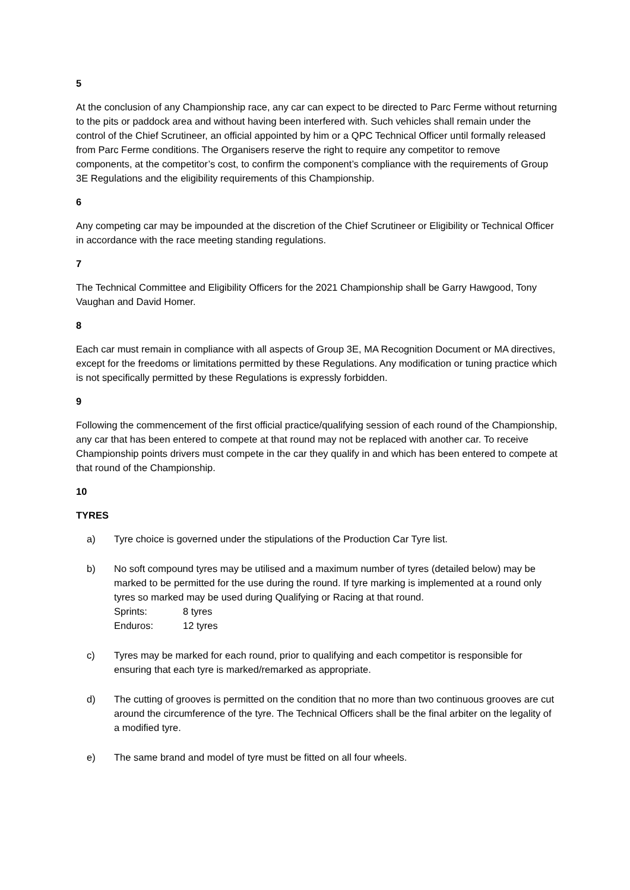5
At the conclusion of any Championship race, any car can expect to be directed to Parc Ferme without returning to the pits or paddock area and without having been interfered with. Such vehicles shall remain under the control of the Chief Scrutineer, an official appointed by him or a QPC Technical Officer until formally released from Parc Ferme conditions. The Organisers reserve the right to require any competitor to remove components, at the competitor’s cost, to confirm the component’s compliance with the requirements of Group 3E Regulations and the eligibility requirements of this Championship.
6
Any competing car may be impounded at the discretion of the Chief Scrutineer or Eligibility or Technical Officer in accordance with the race meeting standing regulations.
7
The Technical Committee and Eligibility Officers for the 2021 Championship shall be Garry Hawgood, Tony Vaughan and David Homer.
8
Each car must remain in compliance with all aspects of Group 3E, MA Recognition Document or MA directives, except for the freedoms or limitations permitted by these Regulations. Any modification or tuning practice which is not specifically permitted by these Regulations is expressly forbidden.
9
Following the commencement of the first official practice/qualifying session of each round of the Championship, any car that has been entered to compete at that round may not be replaced with another car. To receive Championship points drivers must compete in the car they qualify in and which has been entered to compete at that round of the Championship.
10
TYRES
a) Tyre choice is governed under the stipulations of the Production Car Tyre list.
b) No soft compound tyres may be utilised and a maximum number of tyres (detailed below) may be marked to be permitted for the use during the round. If tyre marking is implemented at a round only tyres so marked may be used during Qualifying or Racing at that round.
Sprints: 8 tyres
Enduros: 12 tyres
c) Tyres may be marked for each round, prior to qualifying and each competitor is responsible for ensuring that each tyre is marked/remarked as appropriate.
d) The cutting of grooves is permitted on the condition that no more than two continuous grooves are cut around the circumference of the tyre. The Technical Officers shall be the final arbiter on the legality of a modified tyre.
e) The same brand and model of tyre must be fitted on all four wheels.